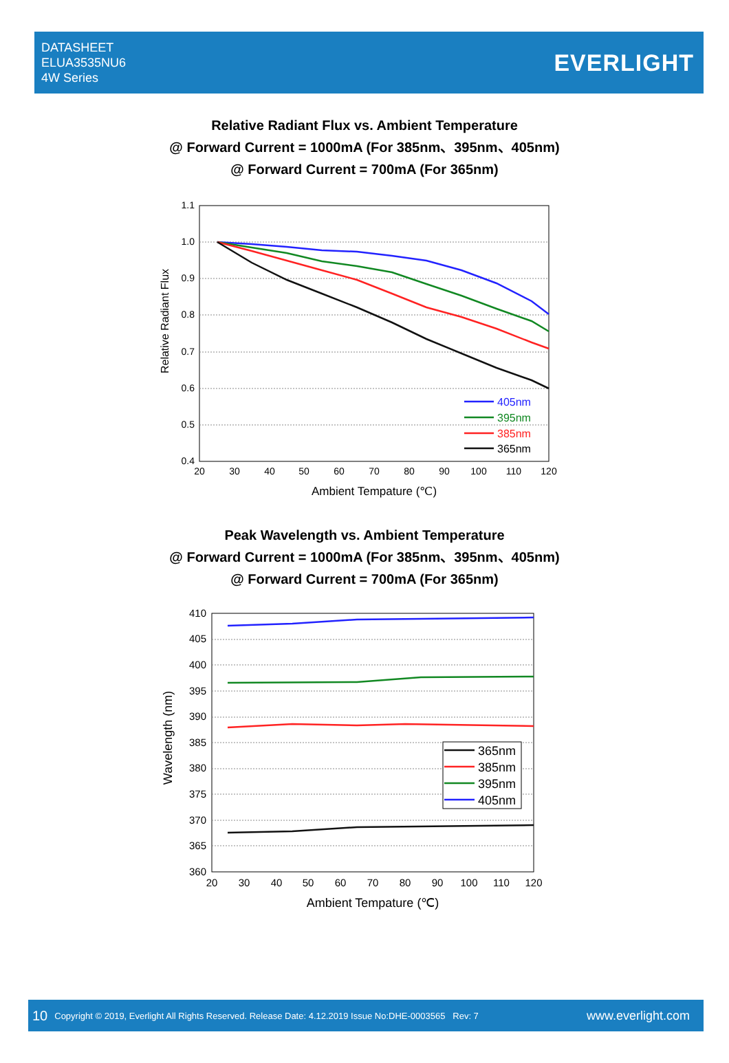DATASHEET
ELUA3535NU6
4W Series
EVERLIGHT
Relative Radiant Flux vs. Ambient Temperature
@ Forward Current = 1000mA (For 385nm、395nm、405nm)
@ Forward Current = 700mA (For 365nm)
1.1
1.0
0.9
0.8
0.7
0.6
0.5
0.4
20
30
40
50
60
70
80
90
100
110
120
Ambient Tempature (℃)
Relative Radiant Flux
405nm
395nm
385nm
365nm
Peak Wavelength vs. Ambient Temperature
@ Forward Current = 1000mA (For 385nm、395nm、405nm)
@ Forward Current = 700mA (For 365nm)
410
405
400
395
390
385
380
375
370
365
360
20
30
40
50
60
70
80
90
100
110
120
Ambient Tempature (℃)
Wavelength (nm)
365nm
385nm
395nm
405nm
10 Copyright © 2019, Everlight All Rights Reserved. Release Date: 4.12.2019 Issue No:DHE-0003565 Rev: 7 www.everlight.com